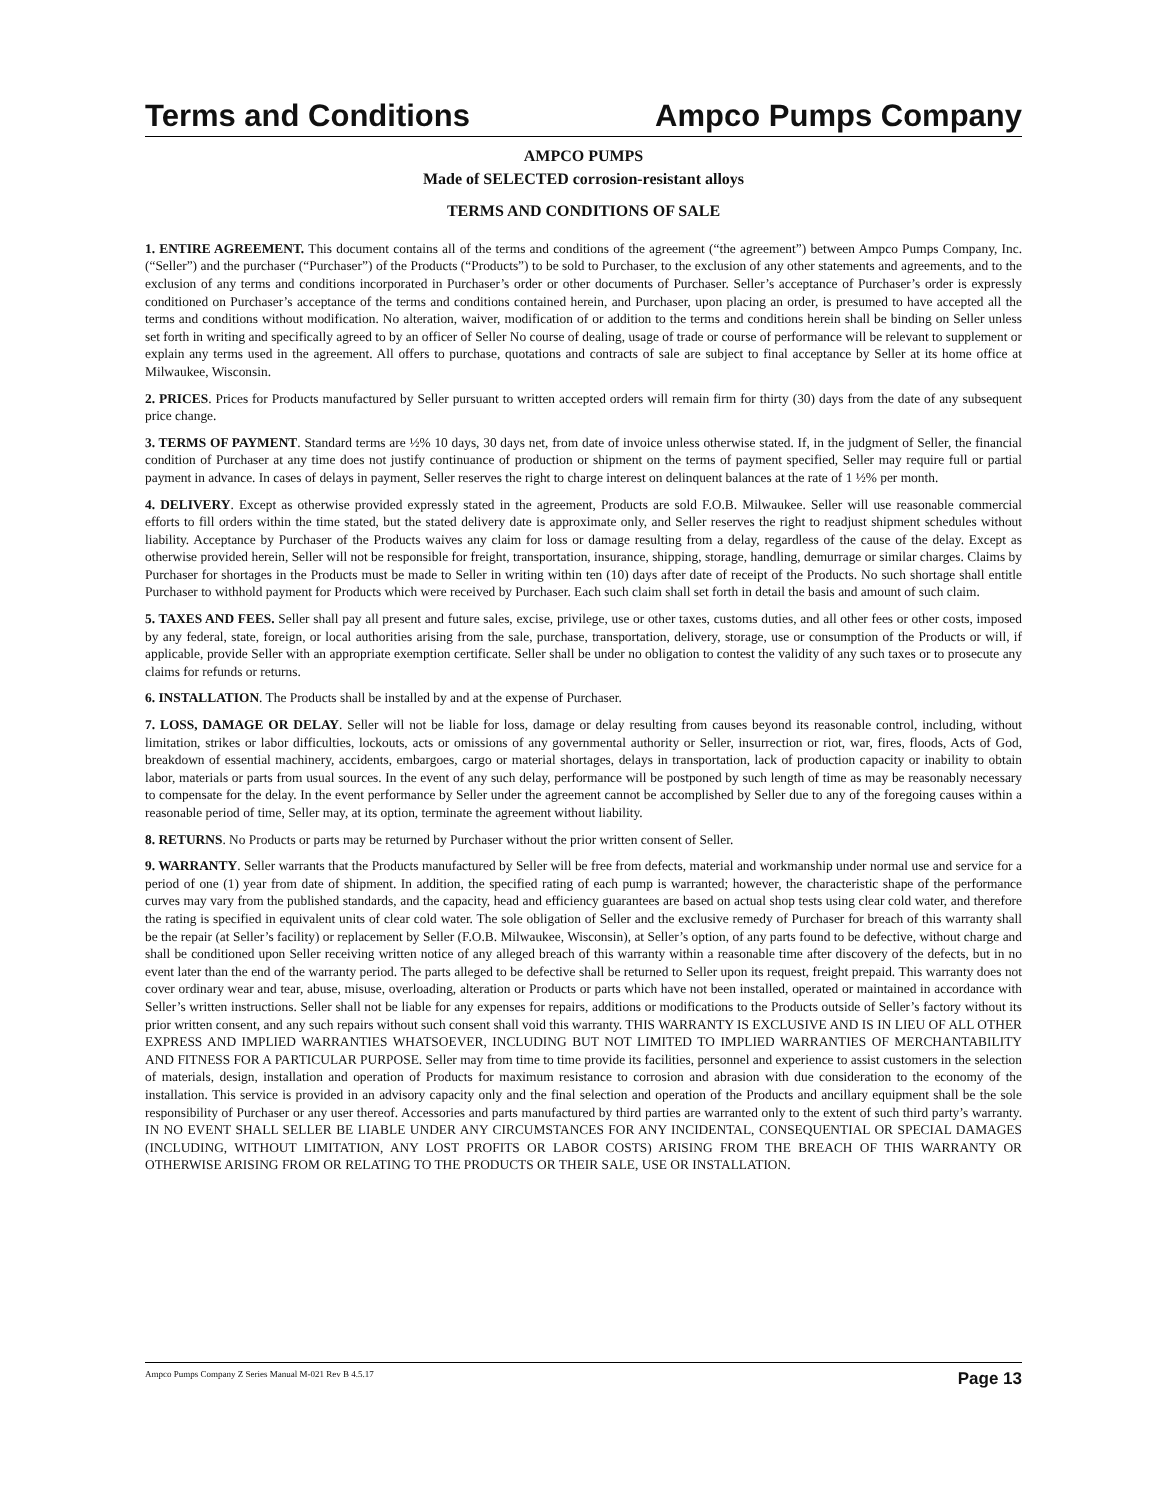Terms and Conditions Ampco Pumps Company
AMPCO PUMPS
Made of SELECTED corrosion-resistant alloys
TERMS AND CONDITIONS OF SALE
1. ENTIRE AGREEMENT. This document contains all of the terms and conditions of the agreement (“the agreement”) between Ampco Pumps Company, Inc. (“Seller”) and the purchaser (“Purchaser”) of the Products (“Products”) to be sold to Purchaser, to the exclusion of any other statements and agreements, and to the exclusion of any terms and conditions incorporated in Purchaser’s order or other documents of Purchaser. Seller’s acceptance of Purchaser’s order is expressly conditioned on Purchaser’s acceptance of the terms and conditions contained herein, and Purchaser, upon placing an order, is presumed to have accepted all the terms and conditions without modification. No alteration, waiver, modification of or addition to the terms and conditions herein shall be binding on Seller unless set forth in writing and specifically agreed to by an officer of Seller No course of dealing, usage of trade or course of performance will be relevant to supplement or explain any terms used in the agreement. All offers to purchase, quotations and contracts of sale are subject to final acceptance by Seller at its home office at Milwaukee, Wisconsin.
2. PRICES. Prices for Products manufactured by Seller pursuant to written accepted orders will remain firm for thirty (30) days from the date of any subsequent price change.
3. TERMS OF PAYMENT. Standard terms are ½% 10 days, 30 days net, from date of invoice unless otherwise stated. If, in the judgment of Seller, the financial condition of Purchaser at any time does not justify continuance of production or shipment on the terms of payment specified, Seller may require full or partial payment in advance. In cases of delays in payment, Seller reserves the right to charge interest on delinquent balances at the rate of 1 ½% per month.
4. DELIVERY. Except as otherwise provided expressly stated in the agreement, Products are sold F.O.B. Milwaukee. Seller will use reasonable commercial efforts to fill orders within the time stated, but the stated delivery date is approximate only, and Seller reserves the right to readjust shipment schedules without liability. Acceptance by Purchaser of the Products waives any claim for loss or damage resulting from a delay, regardless of the cause of the delay. Except as otherwise provided herein, Seller will not be responsible for freight, transportation, insurance, shipping, storage, handling, demurrage or similar charges. Claims by Purchaser for shortages in the Products must be made to Seller in writing within ten (10) days after date of receipt of the Products. No such shortage shall entitle Purchaser to withhold payment for Products which were received by Purchaser. Each such claim shall set forth in detail the basis and amount of such claim.
5. TAXES AND FEES. Seller shall pay all present and future sales, excise, privilege, use or other taxes, customs duties, and all other fees or other costs, imposed by any federal, state, foreign, or local authorities arising from the sale, purchase, transportation, delivery, storage, use or consumption of the Products or will, if applicable, provide Seller with an appropriate exemption certificate. Seller shall be under no obligation to contest the validity of any such taxes or to prosecute any claims for refunds or returns.
6. INSTALLATION. The Products shall be installed by and at the expense of Purchaser.
7. LOSS, DAMAGE OR DELAY. Seller will not be liable for loss, damage or delay resulting from causes beyond its reasonable control, including, without limitation, strikes or labor difficulties, lockouts, acts or omissions of any governmental authority or Seller, insurrection or riot, war, fires, floods, Acts of God, breakdown of essential machinery, accidents, embargoes, cargo or material shortages, delays in transportation, lack of production capacity or inability to obtain labor, materials or parts from usual sources. In the event of any such delay, performance will be postponed by such length of time as may be reasonably necessary to compensate for the delay. In the event performance by Seller under the agreement cannot be accomplished by Seller due to any of the foregoing causes within a reasonable period of time, Seller may, at its option, terminate the agreement without liability.
8. RETURNS. No Products or parts may be returned by Purchaser without the prior written consent of Seller.
9. WARRANTY. Seller warrants that the Products manufactured by Seller will be free from defects, material and workmanship under normal use and service for a period of one (1) year from date of shipment. In addition, the specified rating of each pump is warranted; however, the characteristic shape of the performance curves may vary from the published standards, and the capacity, head and efficiency guarantees are based on actual shop tests using clear cold water, and therefore the rating is specified in equivalent units of clear cold water. The sole obligation of Seller and the exclusive remedy of Purchaser for breach of this warranty shall be the repair (at Seller’s facility) or replacement by Seller (F.O.B. Milwaukee, Wisconsin), at Seller’s option, of any parts found to be defective, without charge and shall be conditioned upon Seller receiving written notice of any alleged breach of this warranty within a reasonable time after discovery of the defects, but in no event later than the end of the warranty period. The parts alleged to be defective shall be returned to Seller upon its request, freight prepaid. This warranty does not cover ordinary wear and tear, abuse, misuse, overloading, alteration or Products or parts which have not been installed, operated or maintained in accordance with Seller’s written instructions. Seller shall not be liable for any expenses for repairs, additions or modifications to the Products outside of Seller’s factory without its prior written consent, and any such repairs without such consent shall void this warranty. THIS WARRANTY IS EXCLUSIVE AND IS IN LIEU OF ALL OTHER EXPRESS AND IMPLIED WARRANTIES WHATSOEVER, INCLUDING BUT NOT LIMITED TO IMPLIED WARRANTIES OF MERCHANTABILITY AND FITNESS FOR A PARTICULAR PURPOSE. Seller may from time to time provide its facilities, personnel and experience to assist customers in the selection of materials, design, installation and operation of Products for maximum resistance to corrosion and abrasion with due consideration to the economy of the installation. This service is provided in an advisory capacity only and the final selection and operation of the Products and ancillary equipment shall be the sole responsibility of Purchaser or any user thereof. Accessories and parts manufactured by third parties are warranted only to the extent of such third party’s warranty. IN NO EVENT SHALL SELLER BE LIABLE UNDER ANY CIRCUMSTANCES FOR ANY INCIDENTAL, CONSEQUENTIAL OR SPECIAL DAMAGES (INCLUDING, WITHOUT LIMITATION, ANY LOST PROFITS OR LABOR COSTS) ARISING FROM THE BREACH OF THIS WARRANTY OR OTHERWISE ARISING FROM OR RELATING TO THE PRODUCTS OR THEIR SALE, USE OR INSTALLATION.
Ampco Pumps Company Z Series Manual M-021 Rev B 4.5.17 Page 13